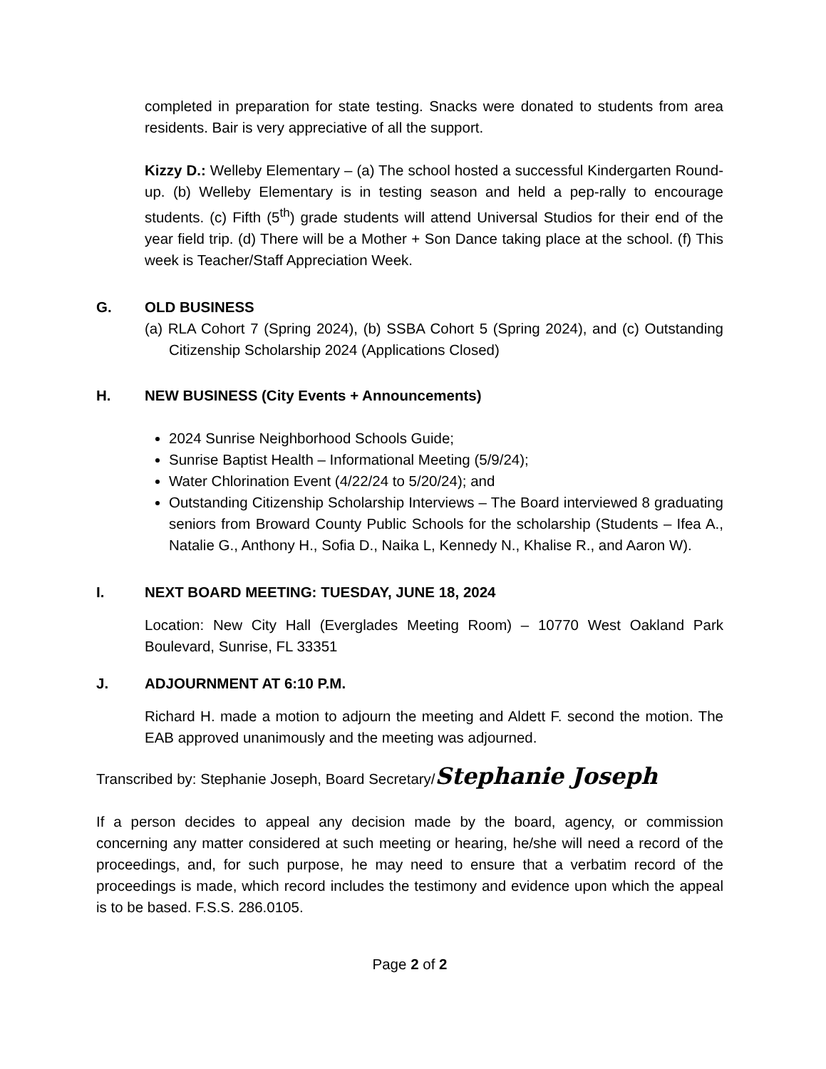completed in preparation for state testing. Snacks were donated to students from area residents. Bair is very appreciative of all the support.
Kizzy D.: Welleby Elementary – (a) The school hosted a successful Kindergarten Round-up. (b) Welleby Elementary is in testing season and held a pep-rally to encourage students. (c) Fifth (5<sup>th</sup>) grade students will attend Universal Studios for their end of the year field trip. (d) There will be a Mother + Son Dance taking place at the school. (f) This week is Teacher/Staff Appreciation Week.
G. OLD BUSINESS
(a) RLA Cohort 7 (Spring 2024), (b) SSBA Cohort 5 (Spring 2024), and (c) Outstanding Citizenship Scholarship 2024 (Applications Closed)
H. NEW BUSINESS (City Events + Announcements)
2024 Sunrise Neighborhood Schools Guide;
Sunrise Baptist Health – Informational Meeting (5/9/24);
Water Chlorination Event (4/22/24 to 5/20/24); and
Outstanding Citizenship Scholarship Interviews – The Board interviewed 8 graduating seniors from Broward County Public Schools for the scholarship (Students – Ifea A., Natalie G., Anthony H., Sofia D., Naika L, Kennedy N., Khalise R., and Aaron W).
I. NEXT BOARD MEETING: TUESDAY, JUNE 18, 2024
Location: New City Hall (Everglades Meeting Room) – 10770 West Oakland Park Boulevard, Sunrise, FL 33351
J. ADJOURNMENT AT 6:10 P.M.
Richard H. made a motion to adjourn the meeting and Aldett F. second the motion. The EAB approved unanimously and the meeting was adjourned.
Transcribed by: Stephanie Joseph, Board Secretary/Stephanie Joseph
If a person decides to appeal any decision made by the board, agency, or commission concerning any matter considered at such meeting or hearing, he/she will need a record of the proceedings, and, for such purpose, he may need to ensure that a verbatim record of the proceedings is made, which record includes the testimony and evidence upon which the appeal is to be based. F.S.S. 286.0105.
Page 2 of 2